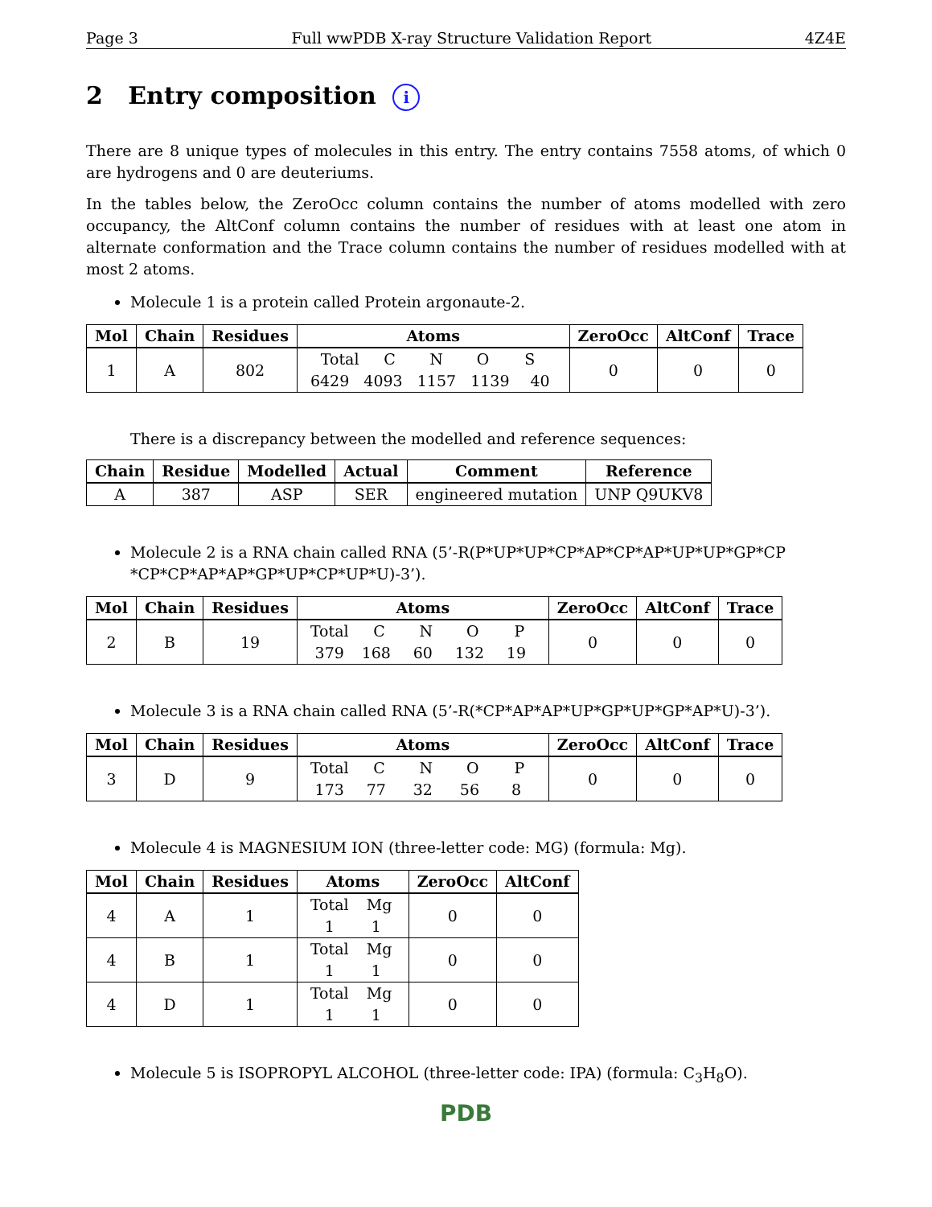Page 3 Full wwPDB X-ray Structure Validation Report 4Z4E
2 Entry composition i
There are 8 unique types of molecules in this entry. The entry contains 7558 atoms, of which 0 are hydrogens and 0 are deuteriums.
In the tables below, the ZeroOcc column contains the number of atoms modelled with zero occupancy, the AltConf column contains the number of residues with at least one atom in alternate conformation and the Trace column contains the number of residues modelled with at most 2 atoms.
Molecule 1 is a protein called Protein argonaute-2.
| Mol | Chain | Residues | Atoms | ZeroOcc | AltConf | Trace |
| --- | --- | --- | --- | --- | --- | --- |
| 1 | A | 802 | Total C N O S 6429 4093 1157 1139 40 | 0 | 0 | 0 |
There is a discrepancy between the modelled and reference sequences:
| Chain | Residue | Modelled | Actual | Comment | Reference |
| --- | --- | --- | --- | --- | --- |
| A | 387 | ASP | SER | engineered mutation | UNP Q9UKV8 |
Molecule 2 is a RNA chain called RNA (5’-R(P*UP*UP*CP*AP*CP*AP*UP*UP*GP*CP *CP*CP*AP*AP*GP*UP*CP*UP*U)-3’).
| Mol | Chain | Residues | Atoms | ZeroOcc | AltConf | Trace |
| --- | --- | --- | --- | --- | --- | --- |
| 2 | B | 19 | Total C N O P 379 168 60 132 19 | 0 | 0 | 0 |
Molecule 3 is a RNA chain called RNA (5’-R(*CP*AP*AP*UP*GP*UP*GP*AP*U)-3’).
| Mol | Chain | Residues | Atoms | ZeroOcc | AltConf | Trace |
| --- | --- | --- | --- | --- | --- | --- |
| 3 | D | 9 | Total C N O P 173 77 32 56 8 | 0 | 0 | 0 |
Molecule 4 is MAGNESIUM ION (three-letter code: MG) (formula: Mg).
| Mol | Chain | Residues | Atoms | ZeroOcc | AltConf |
| --- | --- | --- | --- | --- | --- |
| 4 | A | 1 | Total Mg 1 1 | 0 | 0 |
| 4 | B | 1 | Total Mg 1 1 | 0 | 0 |
| 4 | D | 1 | Total Mg 1 1 | 0 | 0 |
Molecule 5 is ISOPROPYL ALCOHOL (three-letter code: IPA) (formula: C<sub>3</sub>H<sub>8</sub>O).
PDB